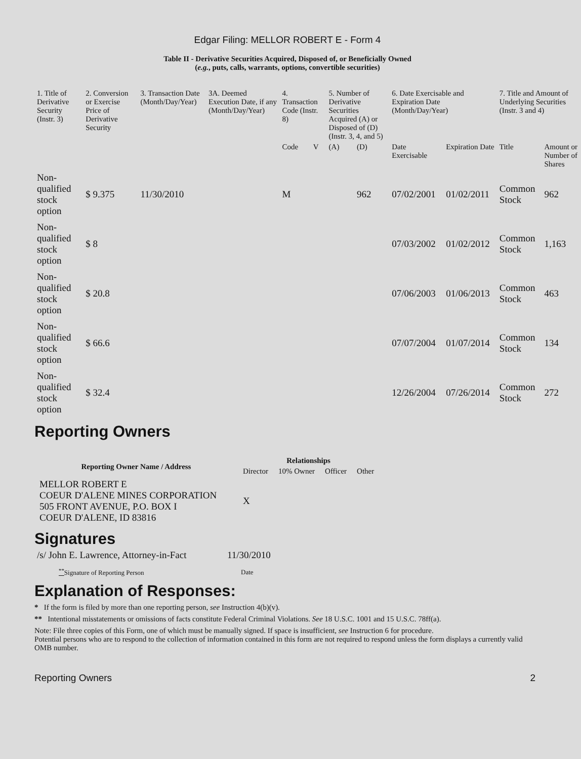Edgar Filing: MELLOR ROBERT E - Form 4
Table II - Derivative Securities Acquired, Disposed of, or Beneficially Owned
(e.g., puts, calls, warrants, options, convertible securities)
| 1. Title of Derivative Security (Instr. 3) | 2. Conversion or Exercise Price of Derivative Security | 3. Transaction Date (Month/Day/Year) | 3A. Deemed Execution Date, if any (Month/Day/Year) | 4. Transaction Code (Instr. 8) | | 5. Number of Derivative Securities Acquired (A) or Disposed of (D) (Instr. 3, 4, and 5) | | 6. Date Exercisable and Expiration Date (Month/Day/Year) | | 7. Title and Amount of Underlying Securities (Instr. 3 and 4) | |
| | | | | Code | V | (A) | (D) | Date Exercisable | Expiration Date | Title | Amount or Number of Shares |
| Non-qualified stock option | $ 9.375 | 11/30/2010 | | M | | | 962 | 07/02/2001 | 01/02/2011 | Common Stock | 962 |
| Non-qualified stock option | $ 8 | | | | | | | 07/03/2002 | 01/02/2012 | Common Stock | 1,163 |
| Non-qualified stock option | $ 20.8 | | | | | | | 07/06/2003 | 01/06/2013 | Common Stock | 463 |
| Non-qualified stock option | $ 66.6 | | | | | | | 07/07/2004 | 01/07/2014 | Common Stock | 134 |
| Non-qualified stock option | $ 32.4 | | | | | | | 12/26/2004 | 07/26/2014 | Common Stock | 272 |
Reporting Owners
| Reporting Owner Name / Address | Relationships | | | |
| --- | --- | --- | --- | --- |
| | Director | 10% Owner | Officer | Other |
| MELLOR ROBERT E COEUR D'ALENE MINES CORPORATION 505 FRONT AVENUE, P.O. BOX I COEUR D'ALENE, ID 83816 | X | | | |
Signatures
| /s/ John E. Lawrence, Attorney-in-Fact | 11/30/2010 |
| <sup>**</sup> Signature of Reporting Person | Date |
Explanation of Responses:
* If the form is filed by more than one reporting person, see Instruction 4(b)(v).
** Intentional misstatements or omissions of facts constitute Federal Criminal Violations. See 18 U.S.C. 1001 and 15 U.S.C. 78ff(a).
Note: File three copies of this Form, one of which must be manually signed. If space is insufficient, see Instruction 6 for procedure.
Potential persons who are to respond to the collection of information contained in this form are not required to respond unless the form displays a currently valid OMB number.
Reporting Owners 2